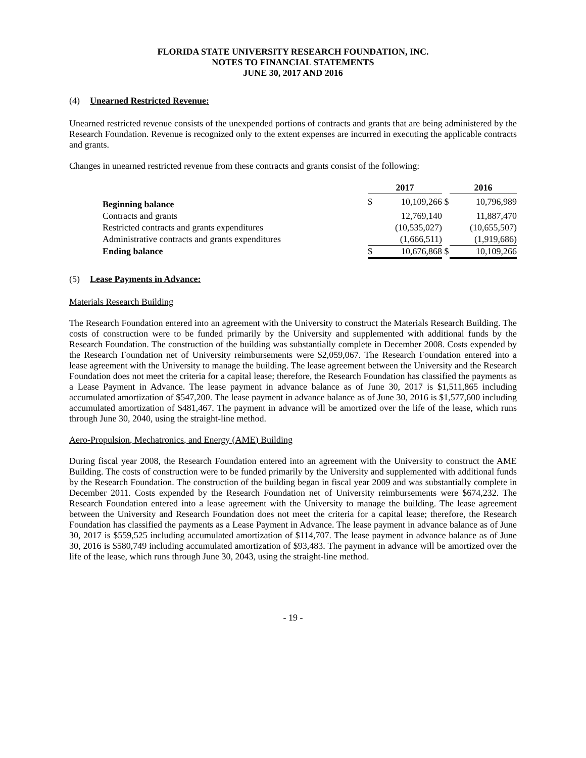FLORIDA STATE UNIVERSITY RESEARCH FOUNDATION, INC.
NOTES TO FINANCIAL STATEMENTS
JUNE 30, 2017 AND 2016
(4) Unearned Restricted Revenue:
Unearned restricted revenue consists of the unexpended portions of contracts and grants that are being administered by the Research Foundation. Revenue is recognized only to the extent expenses are incurred in executing the applicable contracts and grants.
Changes in unearned restricted revenue from these contracts and grants consist of the following:
| | 2017 | | | 2016 | |
| --- | --- | --- | --- | --- | --- |
| Beginning balance | $ | 10,109,266 | $ | | 10,796,989 |
| Contracts and grants | | 12,769,140 | | | 11,887,470 |
| Restricted contracts and grants expenditures | | (10,535,027) | | | (10,655,507) |
| Administrative contracts and grants expenditures | | (1,666,511) | | | (1,919,686) |
| Ending balance | $ | 10,676,868 | $ | | 10,109,266 |
(5) Lease Payments in Advance:
Materials Research Building
The Research Foundation entered into an agreement with the University to construct the Materials Research Building. The costs of construction were to be funded primarily by the University and supplemented with additional funds by the Research Foundation. The construction of the building was substantially complete in December 2008. Costs expended by the Research Foundation net of University reimbursements were $2,059,067. The Research Foundation entered into a lease agreement with the University to manage the building. The lease agreement between the University and the Research Foundation does not meet the criteria for a capital lease; therefore, the Research Foundation has classified the payments as a Lease Payment in Advance. The lease payment in advance balance as of June 30, 2017 is $1,511,865 including accumulated amortization of $547,200. The lease payment in advance balance as of June 30, 2016 is $1,577,600 including accumulated amortization of $481,467. The payment in advance will be amortized over the life of the lease, which runs through June 30, 2040, using the straight-line method.
Aero-Propulsion, Mechatronics, and Energy (AME) Building
During fiscal year 2008, the Research Foundation entered into an agreement with the University to construct the AME Building. The costs of construction were to be funded primarily by the University and supplemented with additional funds by the Research Foundation. The construction of the building began in fiscal year 2009 and was substantially complete in December 2011. Costs expended by the Research Foundation net of University reimbursements were $674,232. The Research Foundation entered into a lease agreement with the University to manage the building. The lease agreement between the University and Research Foundation does not meet the criteria for a capital lease; therefore, the Research Foundation has classified the payments as a Lease Payment in Advance. The lease payment in advance balance as of June 30, 2017 is $559,525 including accumulated amortization of $114,707. The lease payment in advance balance as of June 30, 2016 is $580,749 including accumulated amortization of $93,483. The payment in advance will be amortized over the life of the lease, which runs through June 30, 2043, using the straight-line method.
- 19 -